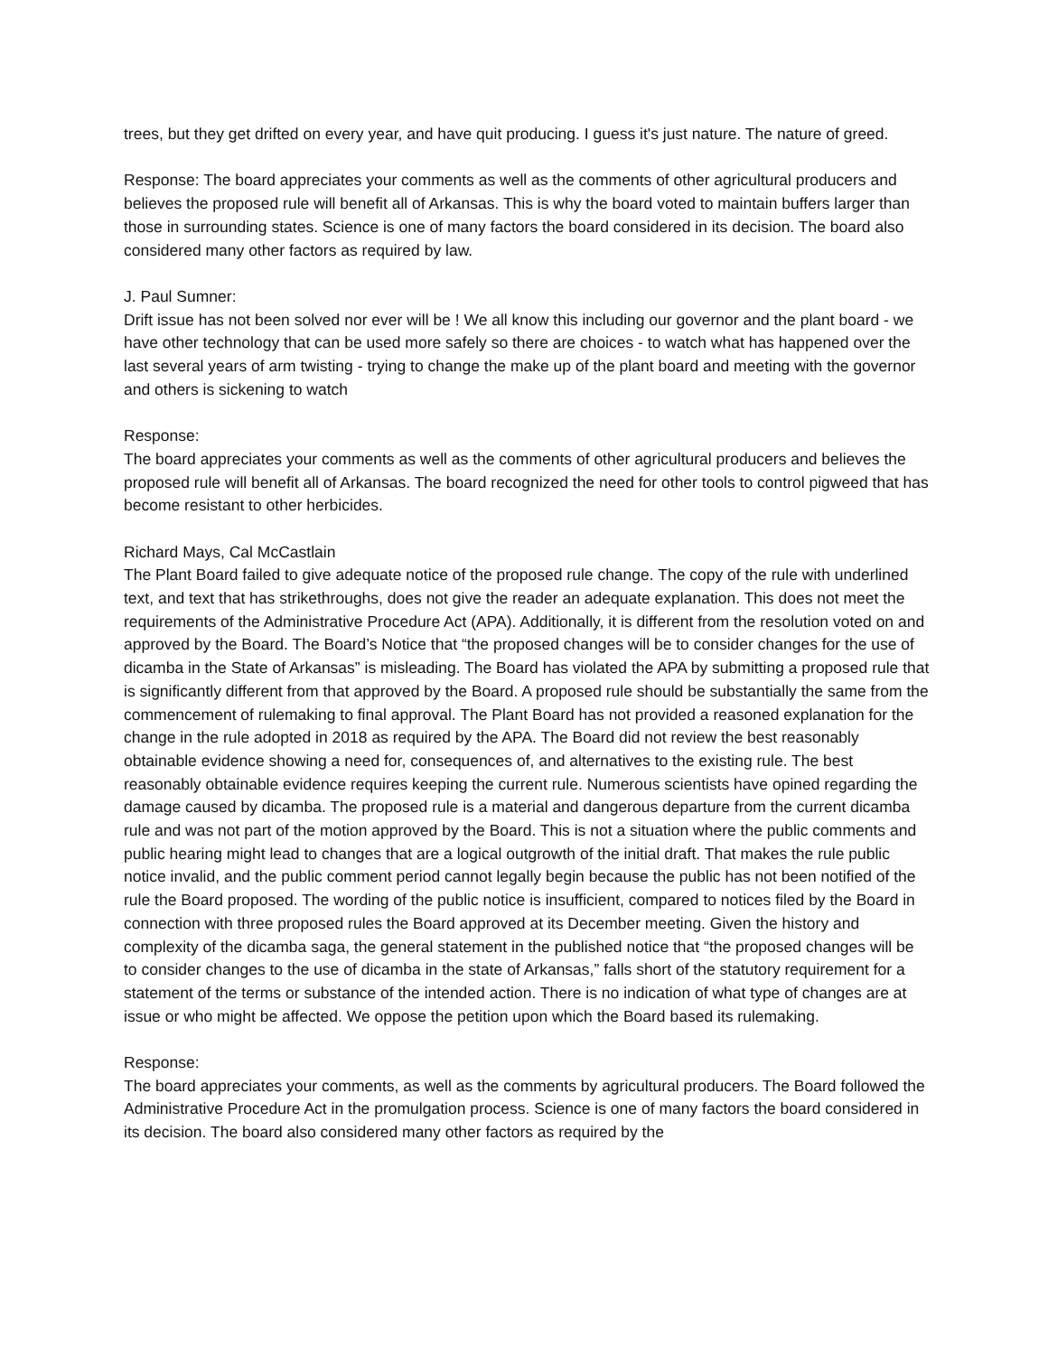trees, but they get drifted on every year, and have quit producing. I guess it's just nature. The nature of greed.
Response: The board appreciates your comments as well as the comments of other agricultural producers and believes the proposed rule will benefit all of Arkansas. This is why the board voted to maintain buffers larger than those in surrounding states. Science is one of many factors the board considered in its decision. The board also considered many other factors as required by law.
J. Paul Sumner:
Drift issue has not been solved nor ever will be ! We all know this including our governor and the plant board - we have other technology that can be used more safely so there are choices - to watch what has happened over the last several years of arm twisting - trying to change the make up of the plant board and meeting with the governor and others is sickening to watch
Response:
The board appreciates your comments as well as the comments of other agricultural producers and believes the proposed rule will benefit all of Arkansas. The board recognized the need for other tools to control pigweed that has become resistant to other herbicides.
Richard Mays, Cal McCastlain
The Plant Board failed to give adequate notice of the proposed rule change. The copy of the rule with underlined text, and text that has strikethroughs, does not give the reader an adequate explanation. This does not meet the requirements of the Administrative Procedure Act (APA). Additionally, it is different from the resolution voted on and approved by the Board. The Board’s Notice that “the proposed changes will be to consider changes for the use of dicamba in the State of Arkansas” is misleading. The Board has violated the APA by submitting a proposed rule that is significantly different from that approved by the Board. A proposed rule should be substantially the same from the commencement of rulemaking to final approval. The Plant Board has not provided a reasoned explanation for the change in the rule adopted in 2018 as required by the APA. The Board did not review the best reasonably obtainable evidence showing a need for, consequences of, and alternatives to the existing rule. The best reasonably obtainable evidence requires keeping the current rule. Numerous scientists have opined regarding the damage caused by dicamba. The proposed rule is a material and dangerous departure from the current dicamba rule and was not part of the motion approved by the Board. This is not a situation where the public comments and public hearing might lead to changes that are a logical outgrowth of the initial draft. That makes the rule public notice invalid, and the public comment period cannot legally begin because the public has not been notified of the rule the Board proposed. The wording of the public notice is insufficient, compared to notices filed by the Board in connection with three proposed rules the Board approved at its December meeting. Given the history and complexity of the dicamba saga, the general statement in the published notice that “the proposed changes will be to consider changes to the use of dicamba in the state of Arkansas,” falls short of the statutory requirement for a statement of the terms or substance of the intended action. There is no indication of what type of changes are at issue or who might be affected. We oppose the petition upon which the Board based its rulemaking.
Response:
The board appreciates your comments, as well as the comments by agricultural producers. The Board followed the Administrative Procedure Act in the promulgation process. Science is one of many factors the board considered in its decision. The board also considered many other factors as required by the